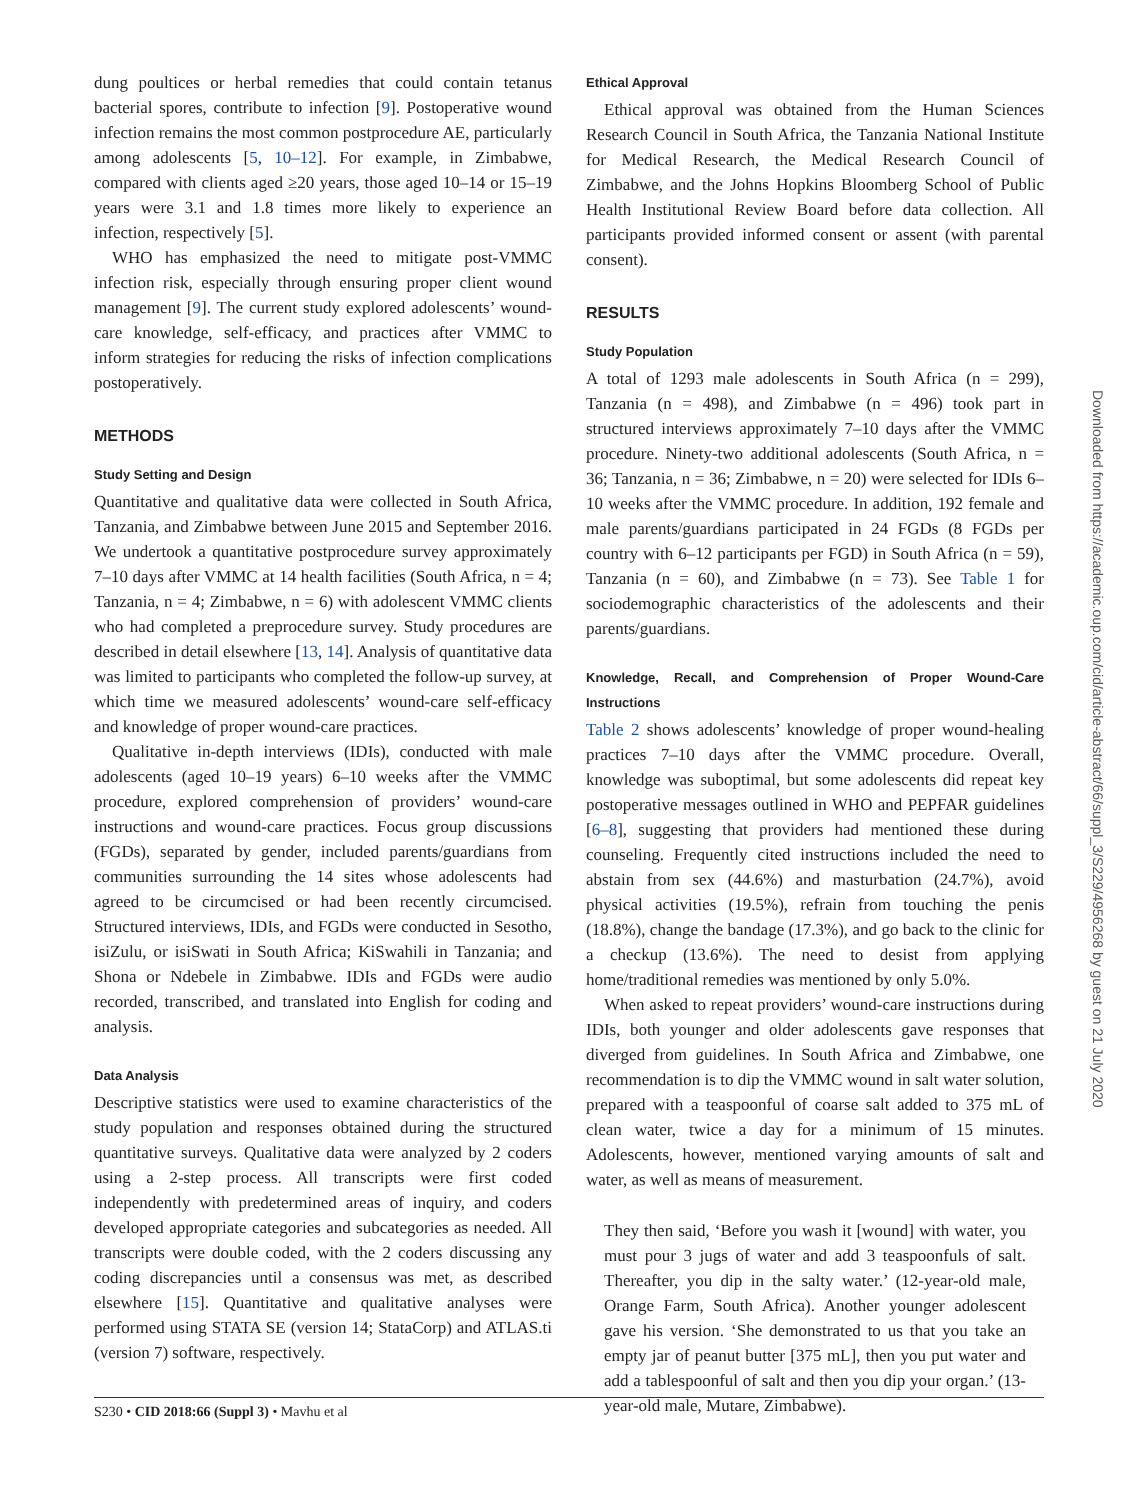dung poultices or herbal remedies that could contain tetanus bacterial spores, contribute to infection [9]. Postoperative wound infection remains the most common postprocedure AE, particularly among adolescents [5, 10–12]. For example, in Zimbabwe, compared with clients aged ≥20 years, those aged 10–14 or 15–19 years were 3.1 and 1.8 times more likely to experience an infection, respectively [5].
WHO has emphasized the need to mitigate post-VMMC infection risk, especially through ensuring proper client wound management [9]. The current study explored adolescents’ wound-care knowledge, self-efficacy, and practices after VMMC to inform strategies for reducing the risks of infection complications postoperatively.
METHODS
Study Setting and Design
Quantitative and qualitative data were collected in South Africa, Tanzania, and Zimbabwe between June 2015 and September 2016. We undertook a quantitative postprocedure survey approximately 7–10 days after VMMC at 14 health facilities (South Africa, n = 4; Tanzania, n = 4; Zimbabwe, n = 6) with adolescent VMMC clients who had completed a preprocedure survey. Study procedures are described in detail elsewhere [13, 14]. Analysis of quantitative data was limited to participants who completed the follow-up survey, at which time we measured adolescents’ wound-care self-efficacy and knowledge of proper wound-care practices.
Qualitative in-depth interviews (IDIs), conducted with male adolescents (aged 10–19 years) 6–10 weeks after the VMMC procedure, explored comprehension of providers’ wound-care instructions and wound-care practices. Focus group discussions (FGDs), separated by gender, included parents/guardians from communities surrounding the 14 sites whose adolescents had agreed to be circumcised or had been recently circumcised. Structured interviews, IDIs, and FGDs were conducted in Sesotho, isiZulu, or isiSwati in South Africa; KiSwahili in Tanzania; and Shona or Ndebele in Zimbabwe. IDIs and FGDs were audio recorded, transcribed, and translated into English for coding and analysis.
Data Analysis
Descriptive statistics were used to examine characteristics of the study population and responses obtained during the structured quantitative surveys. Qualitative data were analyzed by 2 coders using a 2-step process. All transcripts were first coded independently with predetermined areas of inquiry, and coders developed appropriate categories and subcategories as needed. All transcripts were double coded, with the 2 coders discussing any coding discrepancies until a consensus was met, as described elsewhere [15]. Quantitative and qualitative analyses were performed using STATA SE (version 14; StataCorp) and ATLAS.ti (version 7) software, respectively.
Ethical Approval
Ethical approval was obtained from the Human Sciences Research Council in South Africa, the Tanzania National Institute for Medical Research, the Medical Research Council of Zimbabwe, and the Johns Hopkins Bloomberg School of Public Health Institutional Review Board before data collection. All participants provided informed consent or assent (with parental consent).
RESULTS
Study Population
A total of 1293 male adolescents in South Africa (n = 299), Tanzania (n = 498), and Zimbabwe (n = 496) took part in structured interviews approximately 7–10 days after the VMMC procedure. Ninety-two additional adolescents (South Africa, n = 36; Tanzania, n = 36; Zimbabwe, n = 20) were selected for IDIs 6–10 weeks after the VMMC procedure. In addition, 192 female and male parents/guardians participated in 24 FGDs (8 FGDs per country with 6–12 participants per FGD) in South Africa (n = 59), Tanzania (n = 60), and Zimbabwe (n = 73). See Table 1 for sociodemographic characteristics of the adolescents and their parents/guardians.
Knowledge, Recall, and Comprehension of Proper Wound-Care Instructions
Table 2 shows adolescents’ knowledge of proper wound-healing practices 7–10 days after the VMMC procedure. Overall, knowledge was suboptimal, but some adolescents did repeat key postoperative messages outlined in WHO and PEPFAR guidelines [6–8], suggesting that providers had mentioned these during counseling. Frequently cited instructions included the need to abstain from sex (44.6%) and masturbation (24.7%), avoid physical activities (19.5%), refrain from touching the penis (18.8%), change the bandage (17.3%), and go back to the clinic for a checkup (13.6%). The need to desist from applying home/traditional remedies was mentioned by only 5.0%.
When asked to repeat providers’ wound-care instructions during IDIs, both younger and older adolescents gave responses that diverged from guidelines. In South Africa and Zimbabwe, one recommendation is to dip the VMMC wound in salt water solution, prepared with a teaspoonful of coarse salt added to 375 mL of clean water, twice a day for a minimum of 15 minutes. Adolescents, however, mentioned varying amounts of salt and water, as well as means of measurement.
They then said, ‘Before you wash it [wound] with water, you must pour 3 jugs of water and add 3 teaspoonfuls of salt. Thereafter, you dip in the salty water.’ (12-year-old male, Orange Farm, South Africa). Another younger adolescent gave his version. ‘She demonstrated to us that you take an empty jar of peanut butter [375 mL], then you put water and add a tablespoonful of salt and then you dip your organ.’ (13-year-old male, Mutare, Zimbabwe).
S230 • CID 2018:66 (Suppl 3) • Mavhu et al
Downloaded from https://academic.oup.com/cid/article-abstract/66/suppl_3/S229/4956268 by guest on 21 July 2020